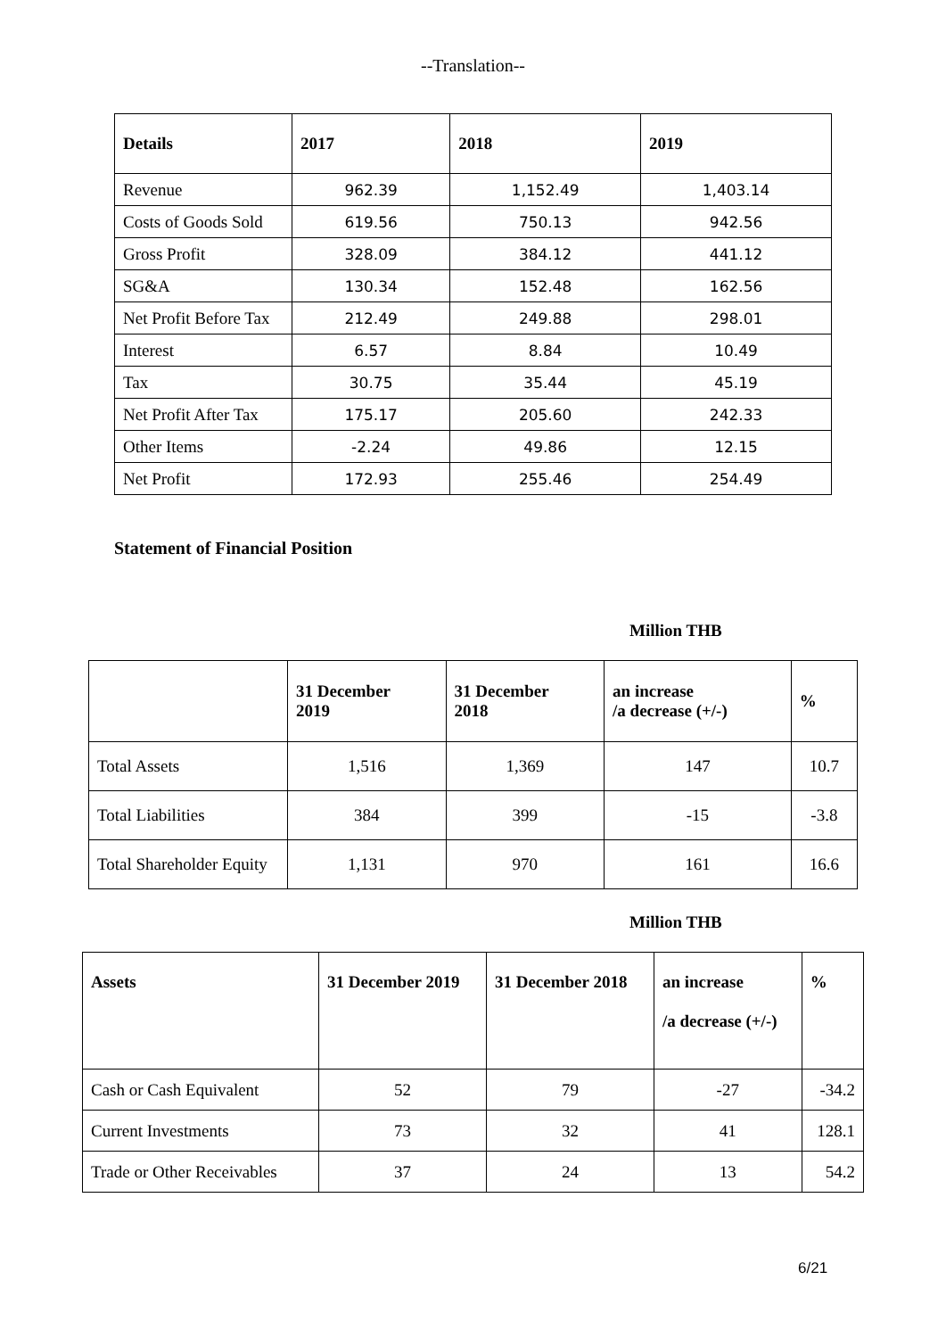--Translation--
| Details | 2017 | 2018 | 2019 |
| --- | --- | --- | --- |
| Revenue | 962.39 | 1,152.49 | 1,403.14 |
| Costs of Goods Sold | 619.56 | 750.13 | 942.56 |
| Gross Profit | 328.09 | 384.12 | 441.12 |
| SG&A | 130.34 | 152.48 | 162.56 |
| Net Profit Before Tax | 212.49 | 249.88 | 298.01 |
| Interest | 6.57 | 8.84 | 10.49 |
| Tax | 30.75 | 35.44 | 45.19 |
| Net Profit After Tax | 175.17 | 205.60 | 242.33 |
| Other Items | -2.24 | 49.86 | 12.15 |
| Net Profit | 172.93 | 255.46 | 254.49 |
Statement of Financial Position
Million THB
| | 31 December 2019 | 31 December 2018 | an increase /a decrease (+/-) | % |
| --- | --- | --- | --- | --- |
| Total Assets | 1,516 | 1,369 | 147 | 10.7 |
| Total Liabilities | 384 | 399 | -15 | -3.8 |
| Total Shareholder Equity | 1,131 | 970 | 161 | 16.6 |
Million THB
| Assets | 31 December 2019 | 31 December 2018 | an increase /a decrease (+/-) | % |
| --- | --- | --- | --- | --- |
| Cash or Cash Equivalent | 52 | 79 | -27 | -34.2 |
| Current Investments | 73 | 32 | 41 | 128.1 |
| Trade or Other Receivables | 37 | 24 | 13 | 54.2 |
6/21